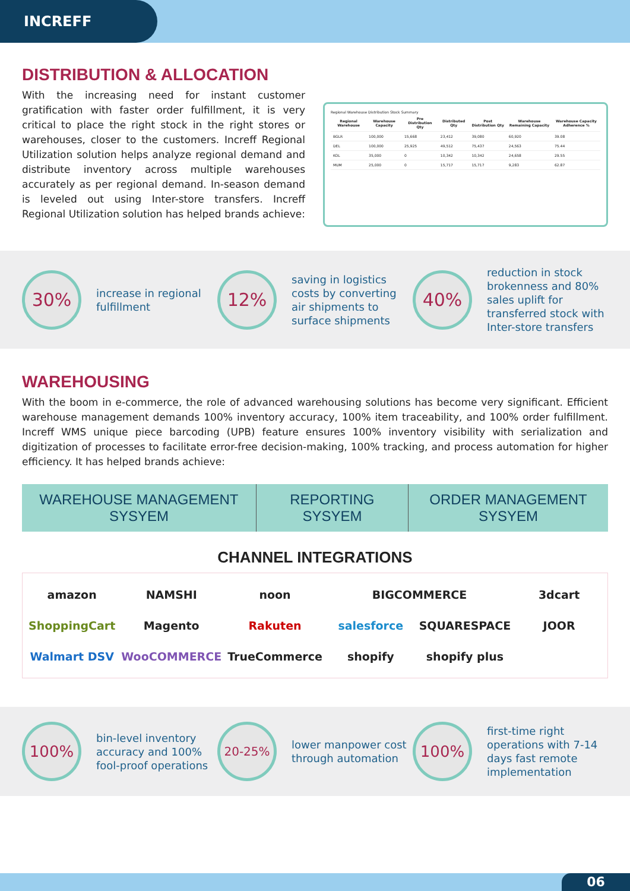INCREFF
DISTRIBUTION & ALLOCATION
With the increasing need for instant customer gratification with faster order fulfillment, it is very critical to place the right stock in the right stores or warehouses, closer to the customers. Increff Regional Utilization solution helps analyze regional demand and distribute inventory across multiple warehouses accurately as per regional demand. In-season demand is leveled out using Inter-store transfers. Increff Regional Utilization solution has helped brands achieve:
Regional Warehouse Distribution Stock Summary
| Regional Warehouse | Warehouse Capacity | Pre Distribution Qty | Distributed Qty | Post Distribution Qty | Warehouse Remaining Capacity | Warehouse Capacity Adherence % |
| --- | --- | --- | --- | --- | --- | --- |
| BGLR | 100,000 | 15,668 | 23,412 | 39,080 | 60,920 | 39.08 |
| DEL | 100,000 | 25,925 | 49,512 | 75,437 | 24,563 | 75.44 |
| KOL | 35,000 | 0 | 10,342 | 10,342 | 24,658 | 29.55 |
| MUM | 25,000 | 0 | 15,717 | 15,717 | 9,283 | 62.87 |
30%
increase in regional fulfillment
12%
saving in logistics costs by converting air shipments to surface shipments
40%
reduction in stock brokenness and 80% sales uplift for transferred stock with Inter-store transfers
WAREHOUSING
With the boom in e-commerce, the role of advanced warehousing solutions has become very significant. Efficient warehouse management demands 100% inventory accuracy, 100% item traceability, and 100% order fulfillment. Increff WMS unique piece barcoding (UPB) feature ensures 100% inventory visibility with serialization and digitization of processes to facilitate error-free decision-making, 100% tracking, and process automation for higher efficiency. It has helped brands achieve:
WAREHOUSE MANAGEMENT SYSYEM REPORTING SYSYEM ORDER MANAGEMENT SYSYEM
CHANNEL INTEGRATIONS
amazon
NAMSHI
noon
BIGCOMMERCE
3dcart
ShoppingCart
Magento
Rakuten
salesforce
SQUARESPACE
JOOR
Walmart DSV
WooCOMMERCE
TrueCommerce
shopify
shopify plus
100%
bin-level inventory accuracy and 100% fool-proof operations
20-25%
lower manpower cost through automation
100%
first-time right operations with 7-14 days fast remote implementation
06